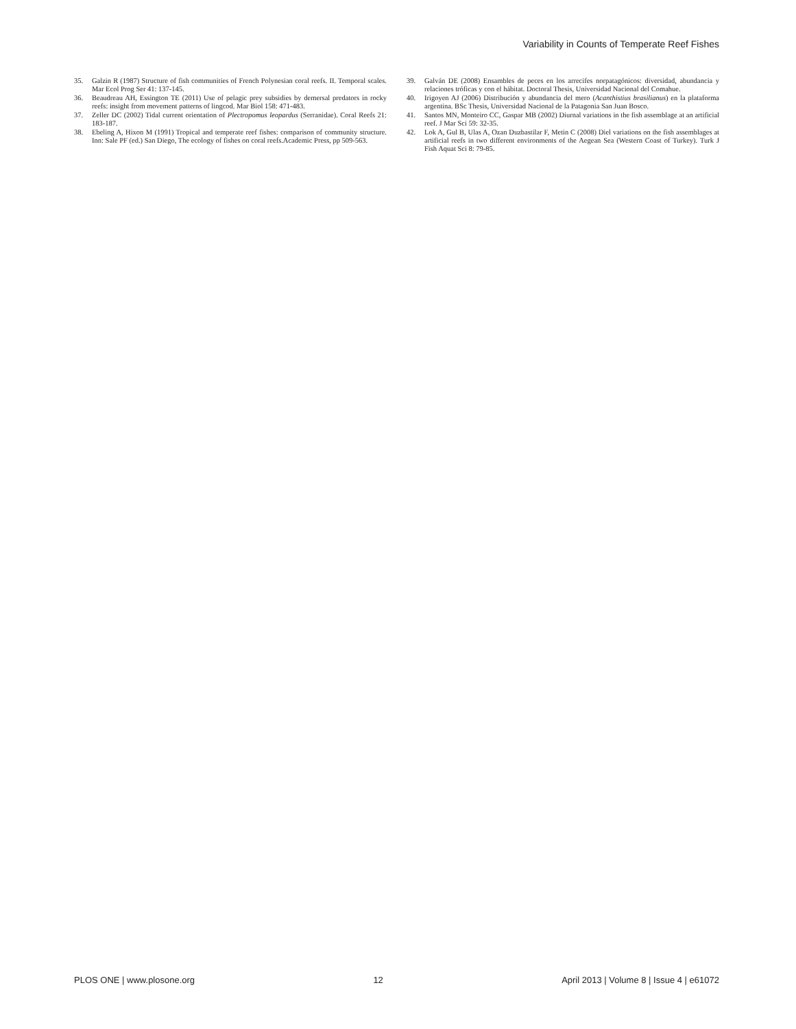Variability in Counts of Temperate Reef Fishes
35. Galzin R (1987) Structure of fish communities of French Polynesian coral reefs. II. Temporal scales. Mar Ecol Prog Ser 41: 137-145.
36. Beaudreau AH, Essington TE (2011) Use of pelagic prey subsidies by demersal predators in rocky reefs: insight from movement patterns of lingcod. Mar Biol 158: 471-483.
37. Zeller DC (2002) Tidal current orientation of Plectropomus leopardus (Serranidae). Coral Reefs 21: 183-187.
38. Ebeling A, Hixon M (1991) Tropical and temperate reef fishes: comparison of community structure. Inn: Sale PF (ed.) San Diego, The ecology of fishes on coral reefs.Academic Press, pp 509-563.
39. Galván DE (2008) Ensambles de peces en los arrecifes norpatagónicos: diversidad, abundancia y relaciones tróficas y con el hábitat. Doctoral Thesis, Universidad Nacional del Comahue.
40. Irigoyen AJ (2006) Distribución y abundancia del mero (Acanthistius brasilianus) en la plataforma argentina. BSc Thesis, Universidad Nacional de la Patagonia San Juan Bosco.
41. Santos MN, Monteiro CC, Gaspar MB (2002) Diurnal variations in the fish assemblage at an artificial reef. J Mar Sci 59: 32-35.
42. Lok A, Gul B, Ulas A, Ozan Duzbastilar F, Metin C (2008) Diel variations on the fish assemblages at artificial reefs in two different environments of the Aegean Sea (Western Coast of Turkey). Turk J Fish Aquat Sci 8: 79-85.
PLOS ONE | www.plosone.org 12 April 2013 | Volume 8 | Issue 4 | e61072